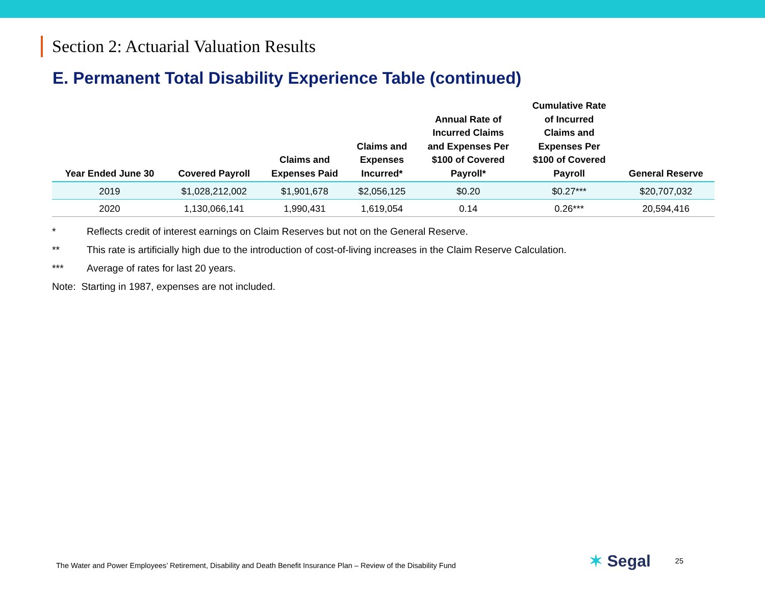Section 2: Actuarial Valuation Results
E. Permanent Total Disability Experience Table (continued)
| Year Ended June 30 | Covered Payroll | Claims and Expenses Paid | Claims and Expenses Incurred* | Annual Rate of Incurred Claims and Expenses Per $100 of Covered Payroll* | Cumulative Rate of Incurred Claims and Expenses Per $100 of Covered Payroll | General Reserve |
| --- | --- | --- | --- | --- | --- | --- |
| 2019 | $1,028,212,002 | $1,901,678 | $2,056,125 | $0.20 | $0.27*** | $20,707,032 |
| 2020 | 1,130,066,141 | 1,990,431 | 1,619,054 | 0.14 | 0.26*** | 20,594,416 |
* Reflects credit of interest earnings on Claim Reserves but not on the General Reserve.
** This rate is artificially high due to the introduction of cost-of-living increases in the Claim Reserve Calculation.
*** Average of rates for last 20 years.
Note: Starting in 1987, expenses are not included.
The Water and Power Employees’ Retirement, Disability and Death Benefit Insurance Plan – Review of the Disability Fund
✶ Segal
25